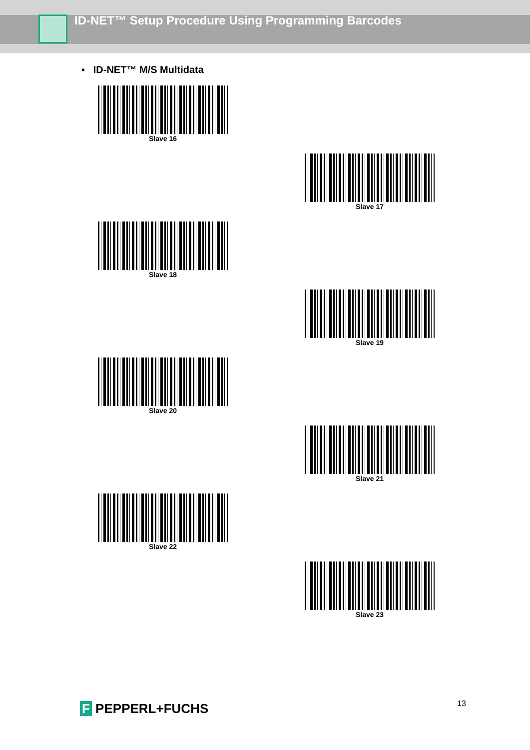ID-NET™ Setup Procedure Using Programming Barcodes
▪ ID-NET™ M/S Multidata
Slave 16
Slave 17
Slave 18
Slave 19
Slave 20
Slave 21
Slave 22
Slave 23
F PEPPERL+FUCHS 13